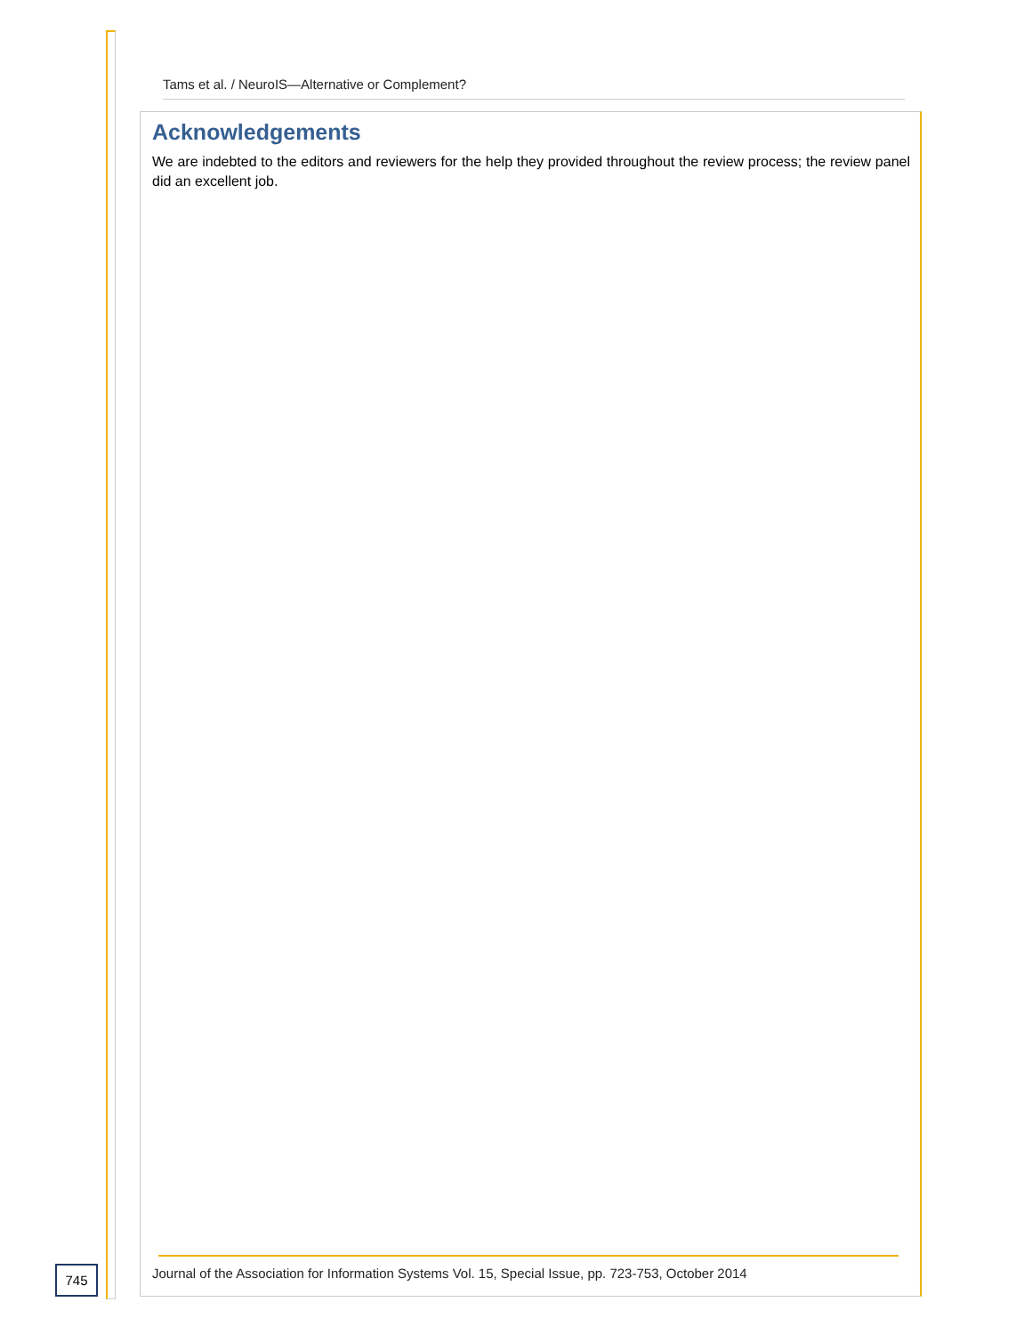Tams et al. / NeuroIS—Alternative or Complement?
Acknowledgements
We are indebted to the editors and reviewers for the help they provided throughout the review process; the review panel did an excellent job.
745
Journal of the Association for Information Systems Vol. 15, Special Issue, pp. 723-753, October 2014